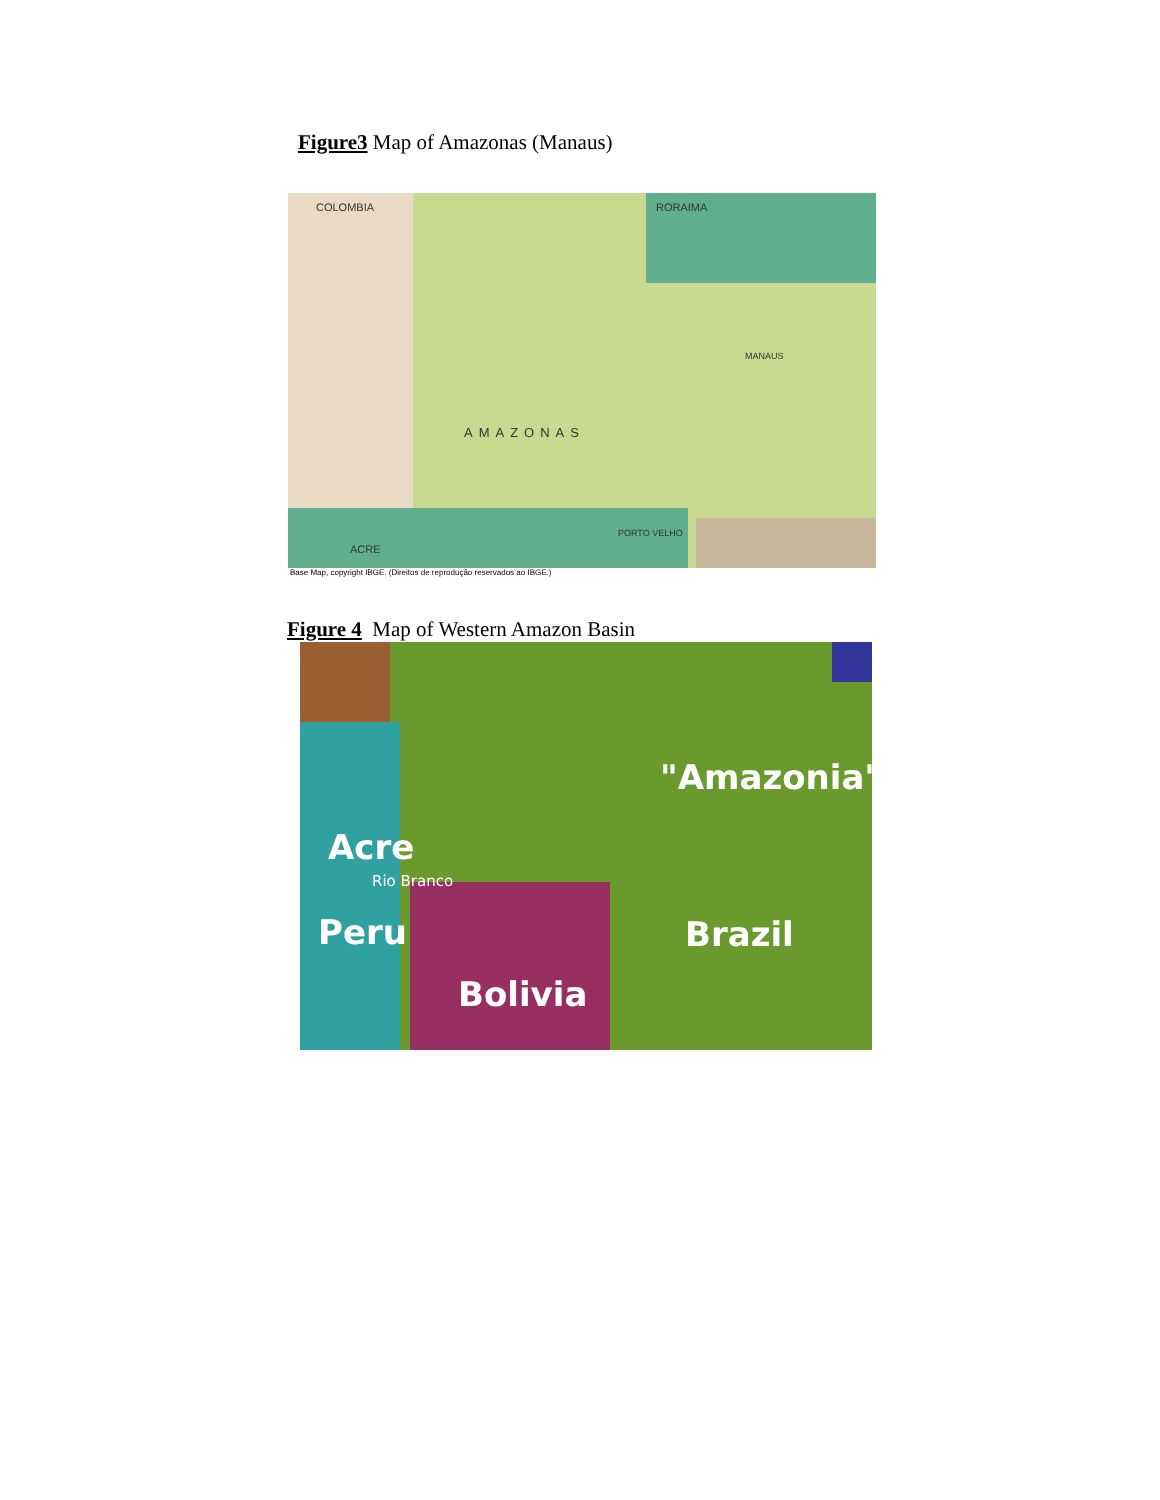Figure3 Map of Amazonas (Manaus)
COLOMBIA RORAIMA
AMAZONAS
MANAUS
ACRE
PORTO VELHO
Base Map, copyright IBGE. (Direitos de reprodução reservados ao IBGE.)
Figure 4 Map of Western Amazon Basin
"Amazonia"
Acre
Rio Branco
Peru Brazil
Bolivia